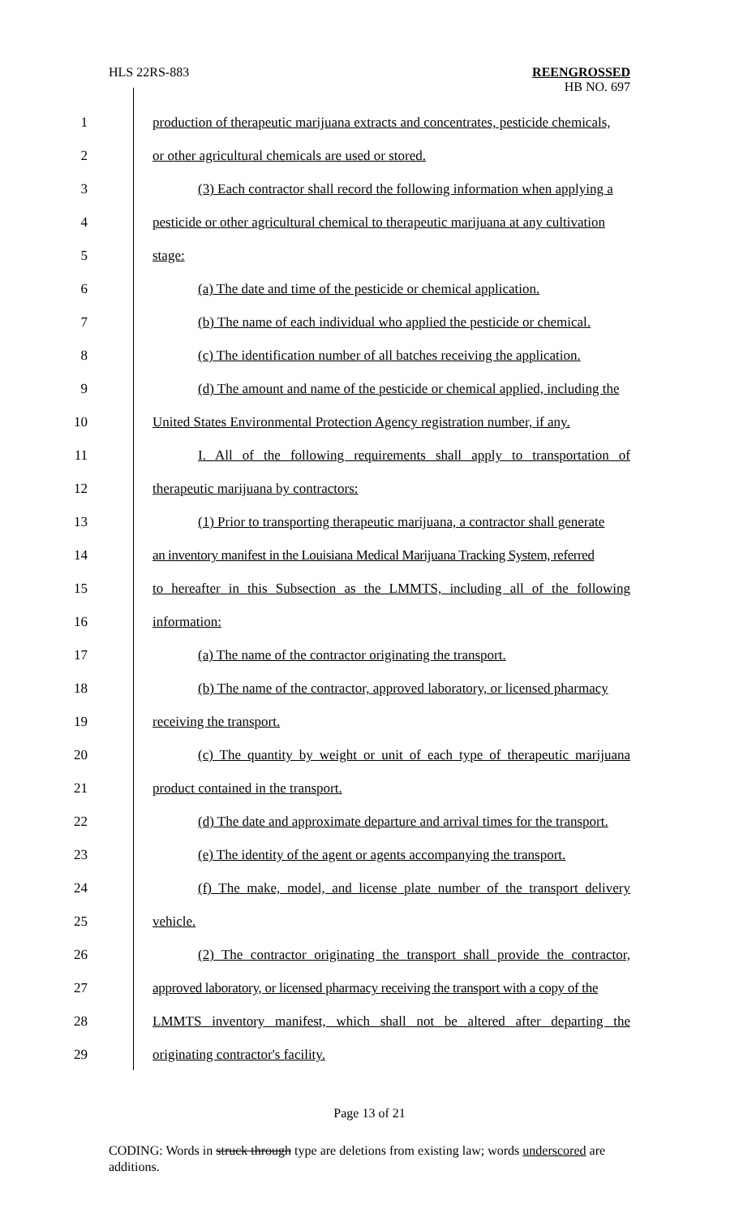HLS 22RS-883
REENGROSSED
HB NO. 697
1 production of therapeutic marijuana extracts and concentrates, pesticide chemicals,
2 or other agricultural chemicals are used or stored.
3 (3) Each contractor shall record the following information when applying a
4 pesticide or other agricultural chemical to therapeutic marijuana at any cultivation
5 stage:
6 (a) The date and time of the pesticide or chemical application.
7 (b) The name of each individual who applied the pesticide or chemical.
8 (c) The identification number of all batches receiving the application.
9 (d) The amount and name of the pesticide or chemical applied, including the
10 United States Environmental Protection Agency registration number, if any.
11 I. All of the following requirements shall apply to transportation of
12 therapeutic marijuana by contractors:
13 (1) Prior to transporting therapeutic marijuana, a contractor shall generate
14 an inventory manifest in the Louisiana Medical Marijuana Tracking System, referred
15 to hereafter in this Subsection as the LMMTS, including all of the following
16 information:
17 (a) The name of the contractor originating the transport.
18 (b) The name of the contractor, approved laboratory, or licensed pharmacy
19 receiving the transport.
20 (c) The quantity by weight or unit of each type of therapeutic marijuana
21 product contained in the transport.
22 (d) The date and approximate departure and arrival times for the transport.
23 (e) The identity of the agent or agents accompanying the transport.
24 (f) The make, model, and license plate number of the transport delivery
25 vehicle.
26 (2) The contractor originating the transport shall provide the contractor,
27 approved laboratory, or licensed pharmacy receiving the transport with a copy of the
28 LMMTS inventory manifest, which shall not be altered after departing the
29 originating contractor's facility.
Page 13 of 21
CODING: Words in struck through type are deletions from existing law; words underscored are additions.